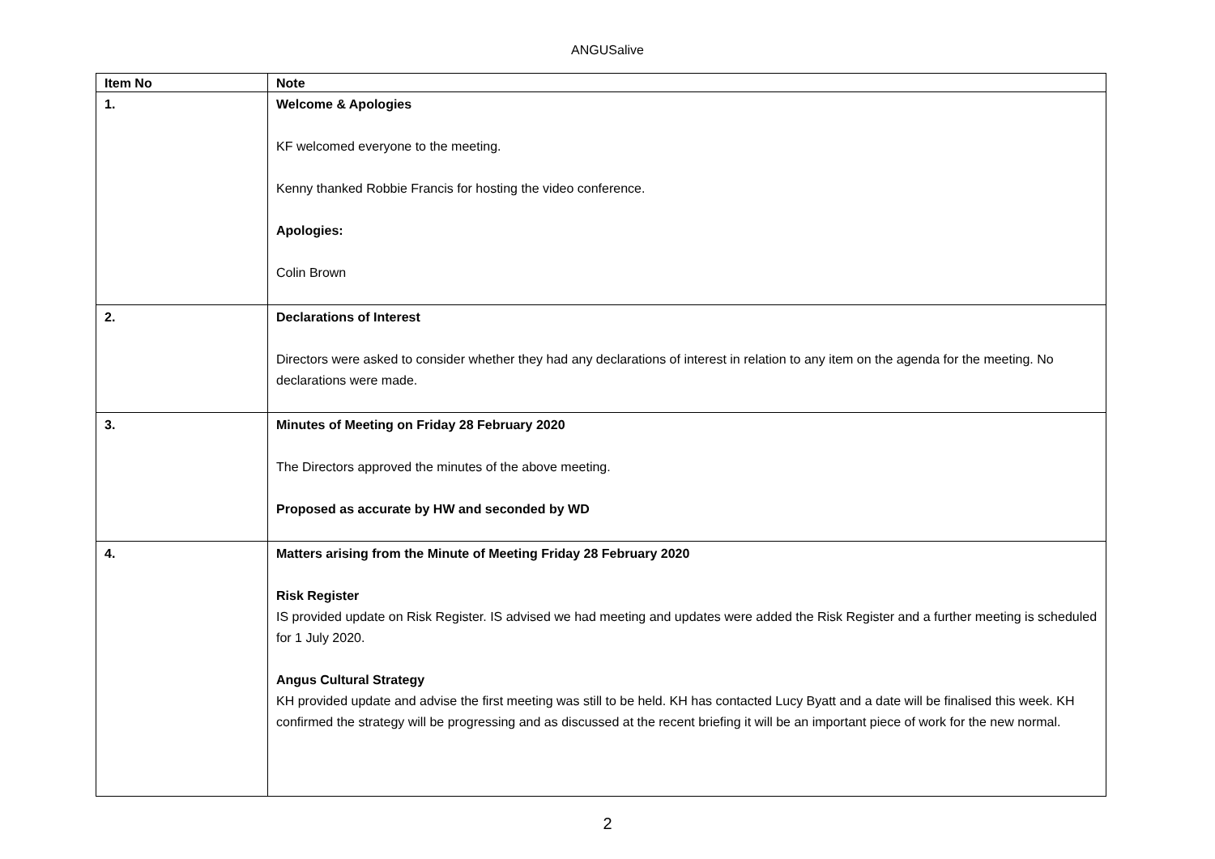ANGUSalive
| Item No | Note |
| --- | --- |
| 1. | Welcome & Apologies KF welcomed everyone to the meeting. Kenny thanked Robbie Francis for hosting the video conference. Apologies: Colin Brown |
| 2. | Declarations of Interest Directors were asked to consider whether they had any declarations of interest in relation to any item on the agenda for the meeting. No declarations were made. |
| 3. | Minutes of Meeting on Friday 28 February 2020 The Directors approved the minutes of the above meeting. Proposed as accurate by HW and seconded by WD |
| 4. | Matters arising from the Minute of Meeting Friday 28 February 2020 Risk Register IS provided update on Risk Register. IS advised we had meeting and updates were added the Risk Register and a further meeting is scheduled for 1 July 2020. Angus Cultural Strategy KH provided update and advise the first meeting was still to be held. KH has contacted Lucy Byatt and a date will be finalised this week. KH confirmed the strategy will be progressing and as discussed at the recent briefing it will be an important piece of work for the new normal. |
2